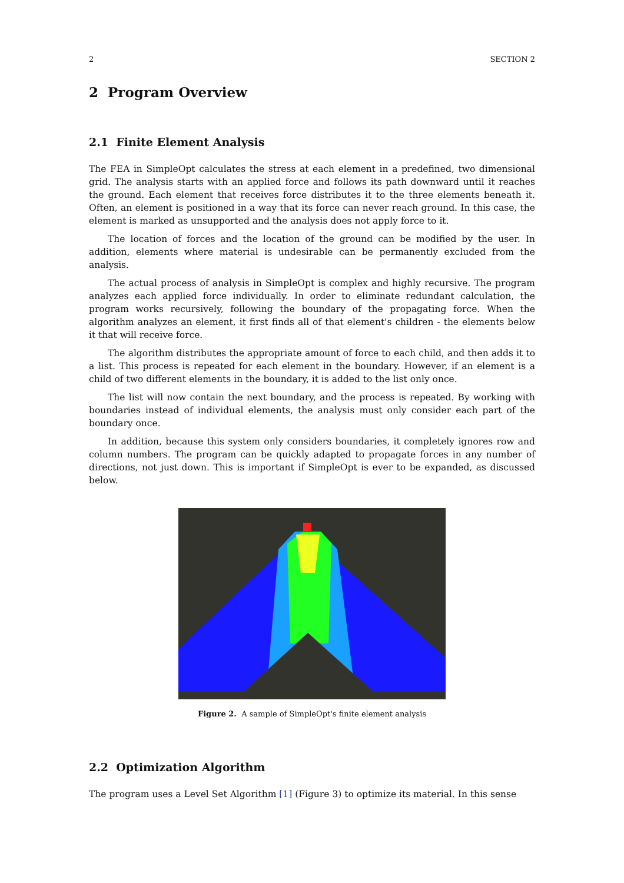2 SECTION 2
2 Program Overview
2.1 Finite Element Analysis
The FEA in SimpleOpt calculates the stress at each element in a predefined, two dimensional grid. The analysis starts with an applied force and follows its path downward until it reaches the ground. Each element that receives force distributes it to the three elements beneath it. Often, an element is positioned in a way that its force can never reach ground. In this case, the element is marked as unsupported and the analysis does not apply force to it.
The location of forces and the location of the ground can be modified by the user. In addition, elements where material is undesirable can be permanently excluded from the analysis.
The actual process of analysis in SimpleOpt is complex and highly recursive. The program analyzes each applied force individually. In order to eliminate redundant calculation, the program works recursively, following the boundary of the propagating force. When the algorithm analyzes an element, it first finds all of that element's children - the elements below it that will receive force.
The algorithm distributes the appropriate amount of force to each child, and then adds it to a list. This process is repeated for each element in the boundary. However, if an element is a child of two different elements in the boundary, it is added to the list only once.
The list will now contain the next boundary, and the process is repeated. By working with boundaries instead of individual elements, the analysis must only consider each part of the boundary once.
In addition, because this system only considers boundaries, it completely ignores row and column numbers. The program can be quickly adapted to propagate forces in any number of directions, not just down. This is important if SimpleOpt is ever to be expanded, as discussed below.
Figure 2. A sample of SimpleOpt's finite element analysis
2.2 Optimization Algorithm
The program uses a Level Set Algorithm [1] (Figure 3) to optimize its material. In this sense